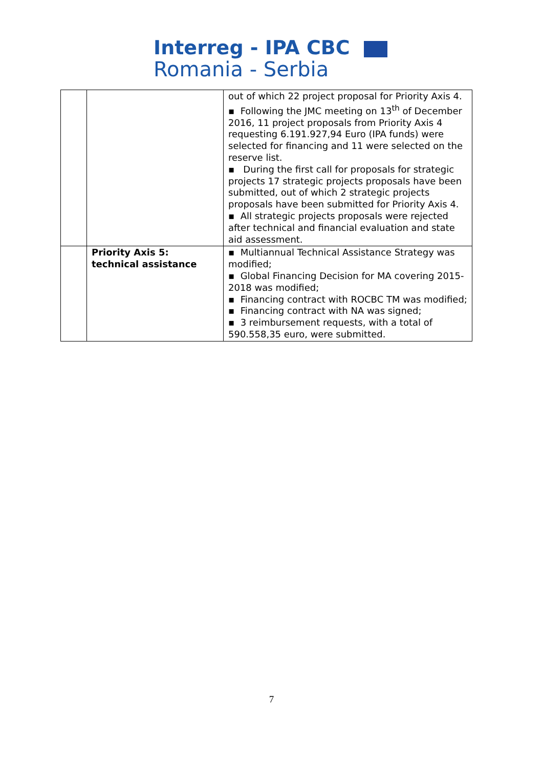Interreg - IPA CBC
Romania - Serbia
| | | out of which 22 project proposal for Priority Axis 4. ▪ Following the JMC meeting on 13<sup>th</sup> of December 2016, 11 project proposals from Priority Axis 4 requesting 6.191.927,94 Euro (IPA funds) were selected for financing and 11 were selected on the reserve list. ▪ During the first call for proposals for strategic projects 17 strategic projects proposals have been submitted, out of which 2 strategic projects proposals have been submitted for Priority Axis 4. ▪ All strategic projects proposals were rejected after technical and financial evaluation and state aid assessment. |
| | Priority Axis 5: technical assistance | ▪ Multiannual Technical Assistance Strategy was modified; ▪ Global Financing Decision for MA covering 2015-2018 was modified; ▪ Financing contract with ROCBC TM was modified; ▪ Financing contract with NA was signed; ▪ 3 reimbursement requests, with a total of 590.558,35 euro, were submitted. |
7